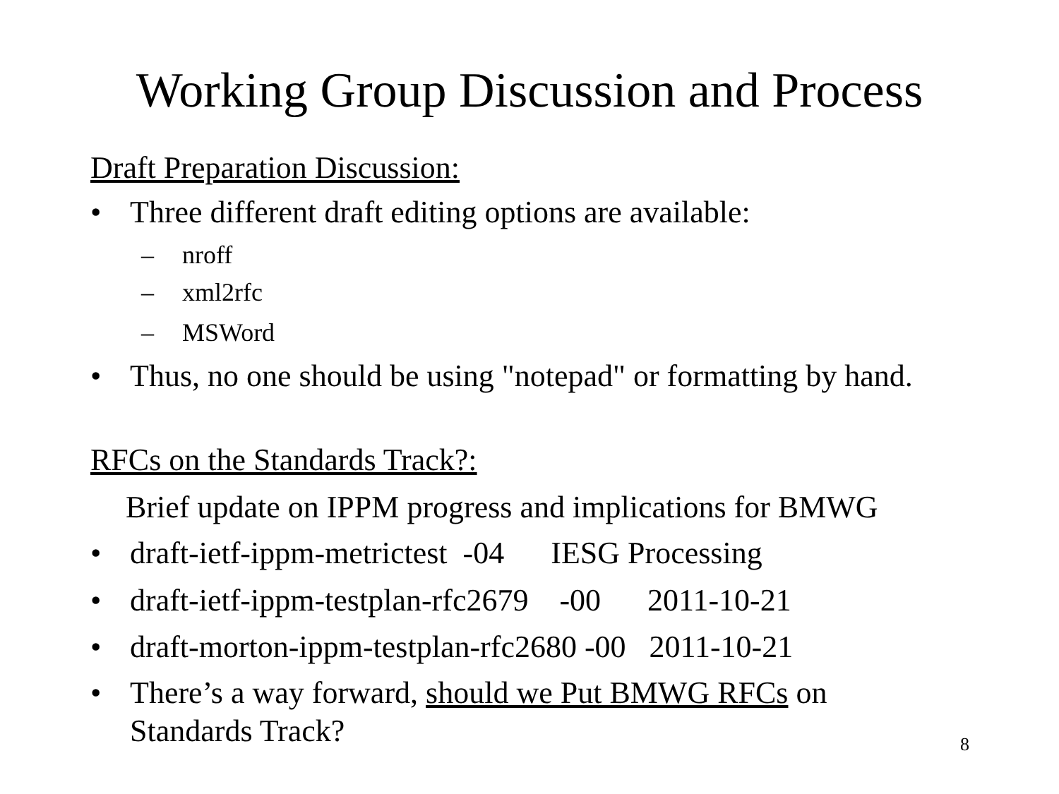Working Group Discussion and Process
Draft Preparation Discussion:
• Three different draft editing options are available:
– nroff
– xml2rfc
– MSWord
• Thus, no one should be using "notepad" or formatting by hand.
RFCs on the Standards Track?:
Brief update on IPPM progress and implications for BMWG
• draft-ietf-ippm-metrictest -04 IESG Processing
• draft-ietf-ippm-testplan-rfc2679 -00 2011-10-21
• draft-morton-ippm-testplan-rfc2680 -00 2011-10-21
• There’s a way forward, should we Put BMWG RFCs on Standards Track?
8